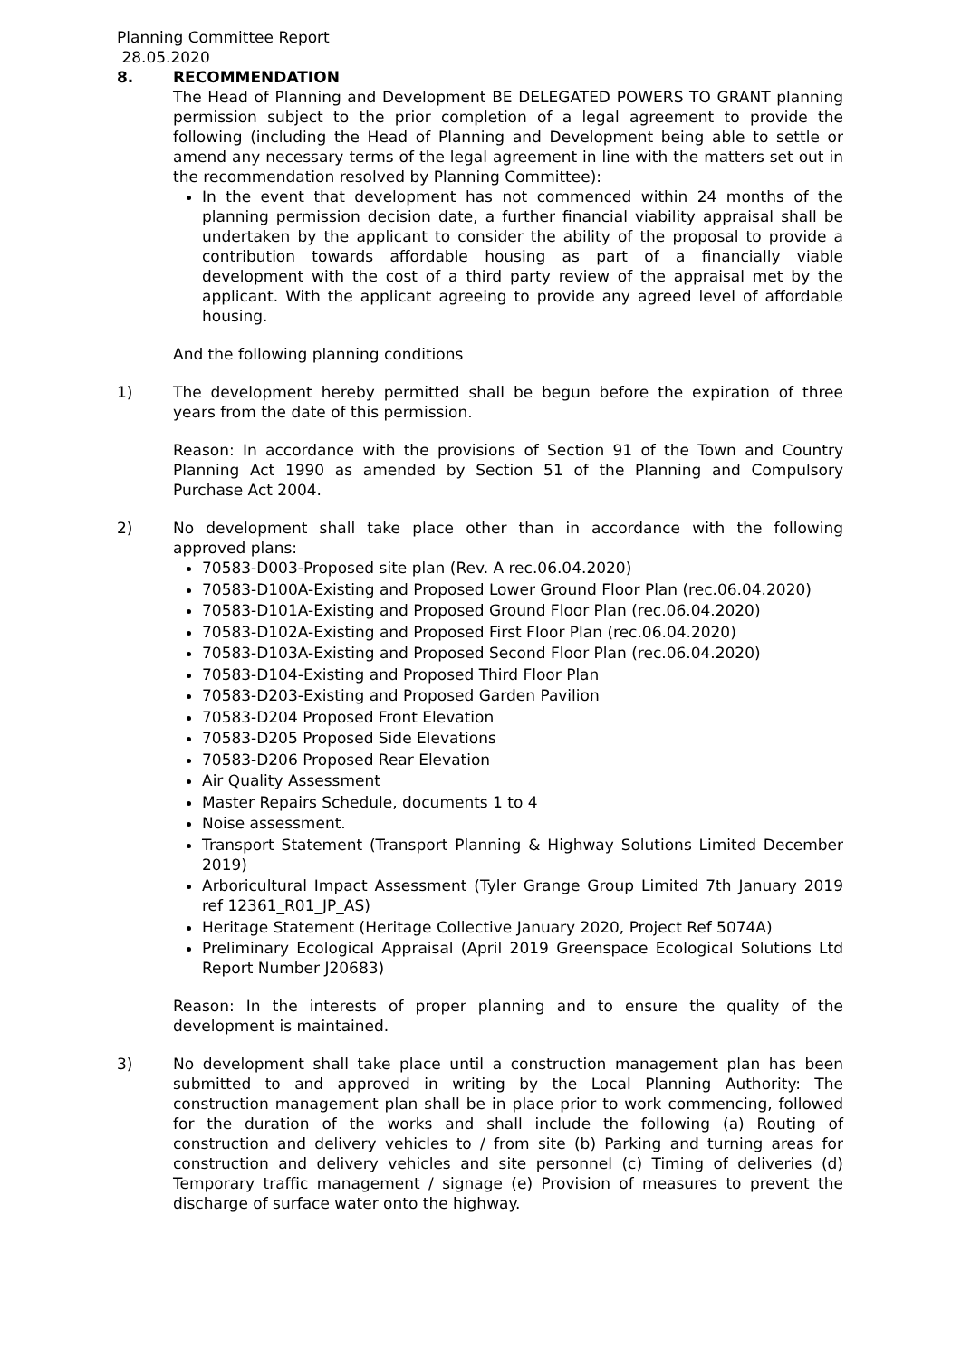Planning Committee Report
28.05.2020
8. RECOMMENDATION
The Head of Planning and Development BE DELEGATED POWERS TO GRANT planning permission subject to the prior completion of a legal agreement to provide the following (including the Head of Planning and Development being able to settle or amend any necessary terms of the legal agreement in line with the matters set out in the recommendation resolved by Planning Committee):
In the event that development has not commenced within 24 months of the planning permission decision date, a further financial viability appraisal shall be undertaken by the applicant to consider the ability of the proposal to provide a contribution towards affordable housing as part of a financially viable development with the cost of a third party review of the appraisal met by the applicant. With the applicant agreeing to provide any agreed level of affordable housing.
And the following planning conditions
1) The development hereby permitted shall be begun before the expiration of three years from the date of this permission.
Reason: In accordance with the provisions of Section 91 of the Town and Country Planning Act 1990 as amended by Section 51 of the Planning and Compulsory Purchase Act 2004.
2) No development shall take place other than in accordance with the following approved plans:
70583-D003-Proposed site plan (Rev. A rec.06.04.2020)
70583-D100A-Existing and Proposed Lower Ground Floor Plan (rec.06.04.2020)
70583-D101A-Existing and Proposed Ground Floor Plan (rec.06.04.2020)
70583-D102A-Existing and Proposed First Floor Plan (rec.06.04.2020)
70583-D103A-Existing and Proposed Second Floor Plan (rec.06.04.2020)
70583-D104-Existing and Proposed Third Floor Plan
70583-D203-Existing and Proposed Garden Pavilion
70583-D204 Proposed Front Elevation
70583-D205 Proposed Side Elevations
70583-D206 Proposed Rear Elevation
Air Quality Assessment
Master Repairs Schedule, documents 1 to 4
Noise assessment.
Transport Statement (Transport Planning & Highway Solutions Limited December 2019)
Arboricultural Impact Assessment (Tyler Grange Group Limited 7th January 2019 ref 12361_R01_JP_AS)
Heritage Statement (Heritage Collective January 2020, Project Ref 5074A)
Preliminary Ecological Appraisal (April 2019 Greenspace Ecological Solutions Ltd Report Number J20683)
Reason: In the interests of proper planning and to ensure the quality of the development is maintained.
3) No development shall take place until a construction management plan has been submitted to and approved in writing by the Local Planning Authority: The construction management plan shall be in place prior to work commencing, followed for the duration of the works and shall include the following (a) Routing of construction and delivery vehicles to / from site (b) Parking and turning areas for construction and delivery vehicles and site personnel (c) Timing of deliveries (d) Temporary traffic management / signage (e) Provision of measures to prevent the discharge of surface water onto the highway.